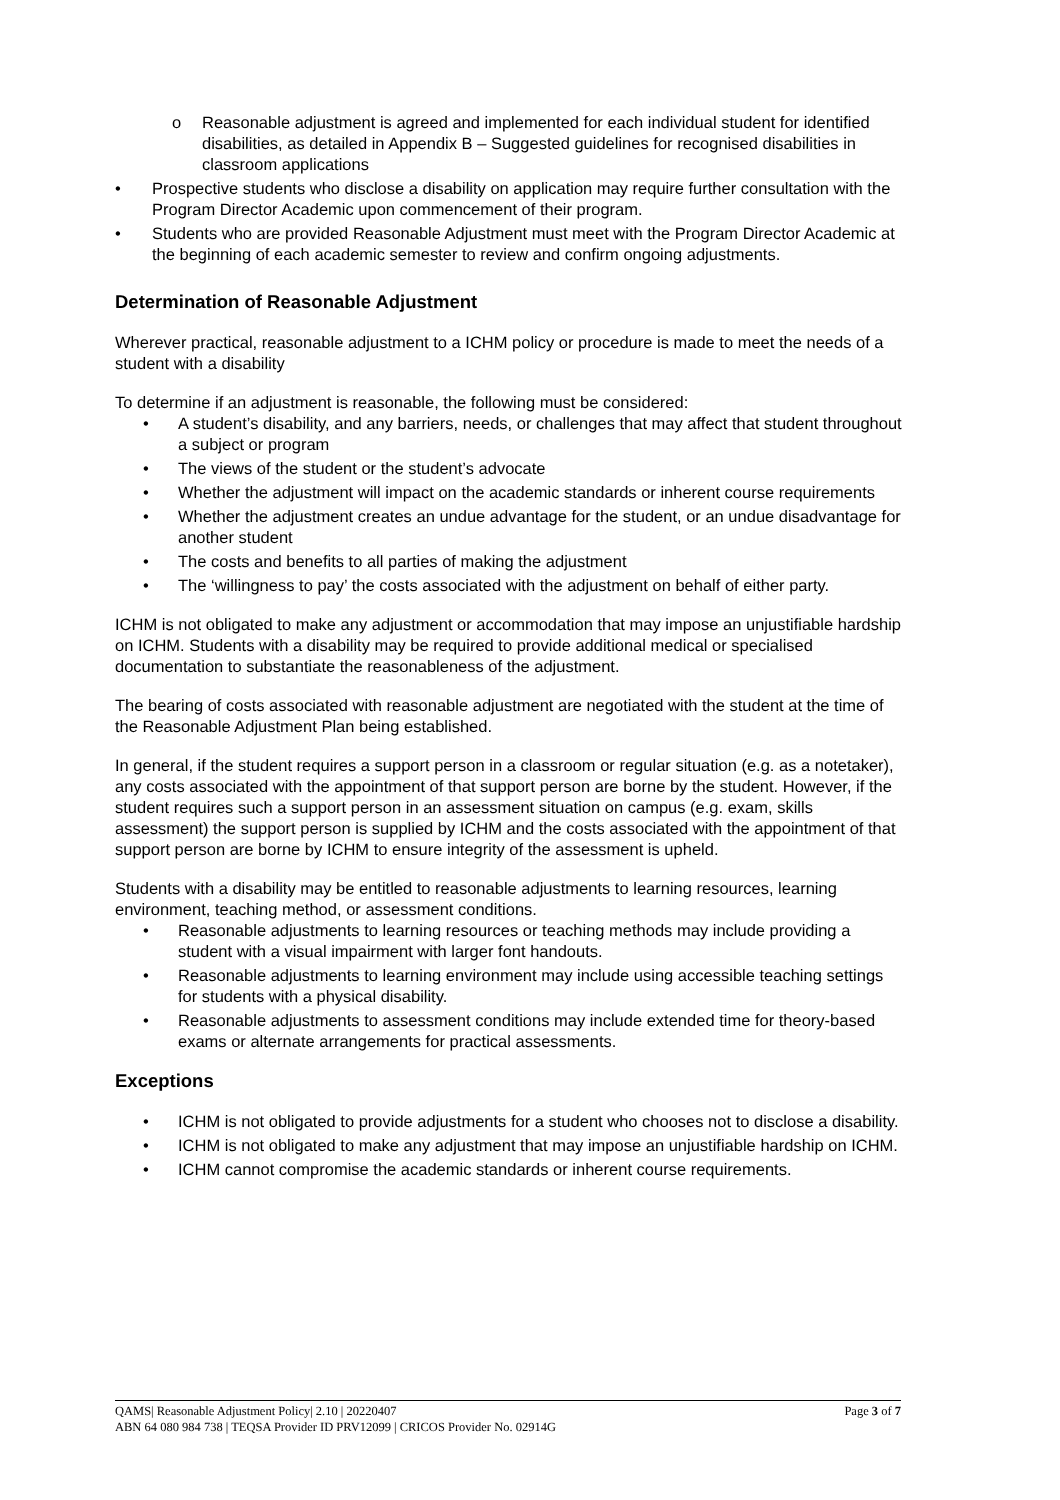Reasonable adjustment is agreed and implemented for each individual student for identified disabilities, as detailed in Appendix B – Suggested guidelines for recognised disabilities in classroom applications
Prospective students who disclose a disability on application may require further consultation with the Program Director Academic upon commencement of their program.
Students who are provided Reasonable Adjustment must meet with the Program Director Academic at the beginning of each academic semester to review and confirm ongoing adjustments.
Determination of Reasonable Adjustment
Wherever practical, reasonable adjustment to a ICHM policy or procedure is made to meet the needs of a student with a disability
To determine if an adjustment is reasonable, the following must be considered:
A student’s disability, and any barriers, needs, or challenges that may affect that student throughout a subject or program
The views of the student or the student’s advocate
Whether the adjustment will impact on the academic standards or inherent course requirements
Whether the adjustment creates an undue advantage for the student, or an undue disadvantage for another student
The costs and benefits to all parties of making the adjustment
The ‘willingness to pay’ the costs associated with the adjustment on behalf of either party.
ICHM is not obligated to make any adjustment or accommodation that may impose an unjustifiable hardship on ICHM. Students with a disability may be required to provide additional medical or specialised documentation to substantiate the reasonableness of the adjustment.
The bearing of costs associated with reasonable adjustment are negotiated with the student at the time of the Reasonable Adjustment Plan being established.
In general, if the student requires a support person in a classroom or regular situation (e.g. as a notetaker), any costs associated with the appointment of that support person are borne by the student. However, if the student requires such a support person in an assessment situation on campus (e.g. exam, skills assessment) the support person is supplied by ICHM and the costs associated with the appointment of that support person are borne by ICHM to ensure integrity of the assessment is upheld.
Students with a disability may be entitled to reasonable adjustments to learning resources, learning environment, teaching method, or assessment conditions.
Reasonable adjustments to learning resources or teaching methods may include providing a student with a visual impairment with larger font handouts.
Reasonable adjustments to learning environment may include using accessible teaching settings for students with a physical disability.
Reasonable adjustments to assessment conditions may include extended time for theory-based exams or alternate arrangements for practical assessments.
Exceptions
ICHM is not obligated to provide adjustments for a student who chooses not to disclose a disability.
ICHM is not obligated to make any adjustment that may impose an unjustifiable hardship on ICHM.
ICHM cannot compromise the academic standards or inherent course requirements.
Page 3 of 7 QAMS| Reasonable Adjustment Policy| 2.10 | 20220407
ABN 64 080 984 738 | TEQSA Provider ID PRV12099 | CRICOS Provider No. 02914G